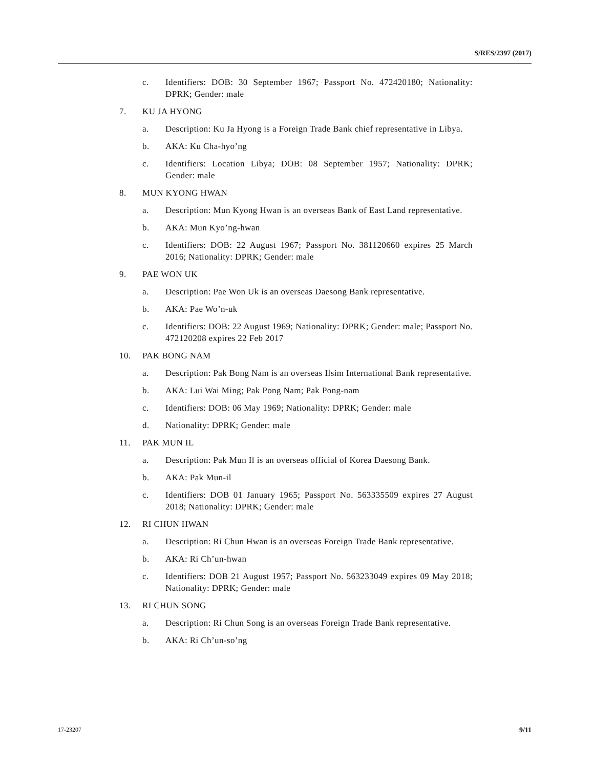S/RES/2397 (2017)
c. Identifiers: DOB: 30 September 1967; Passport No. 472420180; Nationality: DPRK; Gender: male
7. KU JA HYONG
a. Description: Ku Ja Hyong is a Foreign Trade Bank chief representative in Libya.
b. AKA: Ku Cha-hyo’ng
c. Identifiers: Location Libya; DOB: 08 September 1957; Nationality: DPRK; Gender: male
8. MUN KYONG HWAN
a. Description: Mun Kyong Hwan is an overseas Bank of East Land representative.
b. AKA: Mun Kyo’ng-hwan
c. Identifiers: DOB: 22 August 1967; Passport No. 381120660 expires 25 March 2016; Nationality: DPRK; Gender: male
9. PAE WON UK
a. Description: Pae Won Uk is an overseas Daesong Bank representative.
b. AKA: Pae Wo’n-uk
c. Identifiers: DOB: 22 August 1969; Nationality: DPRK; Gender: male; Passport No. 472120208 expires 22 Feb 2017
10. PAK BONG NAM
a. Description: Pak Bong Nam is an overseas Ilsim International Bank representative.
b. AKA: Lui Wai Ming; Pak Pong Nam; Pak Pong-nam
c. Identifiers: DOB: 06 May 1969; Nationality: DPRK; Gender: male
d. Nationality: DPRK; Gender: male
11. PAK MUN IL
a. Description: Pak Mun Il is an overseas official of Korea Daesong Bank.
b. AKA: Pak Mun-il
c. Identifiers: DOB 01 January 1965; Passport No. 563335509 expires 27 August 2018; Nationality: DPRK; Gender: male
12. RI CHUN HWAN
a. Description: Ri Chun Hwan is an overseas Foreign Trade Bank representative.
b. AKA: Ri Ch’un-hwan
c. Identifiers: DOB 21 August 1957; Passport No. 563233049 expires 09 May 2018; Nationality: DPRK; Gender: male
13. RI CHUN SONG
a. Description: Ri Chun Song is an overseas Foreign Trade Bank representative.
b. AKA: Ri Ch’un-so’ng
17-23207 9/11